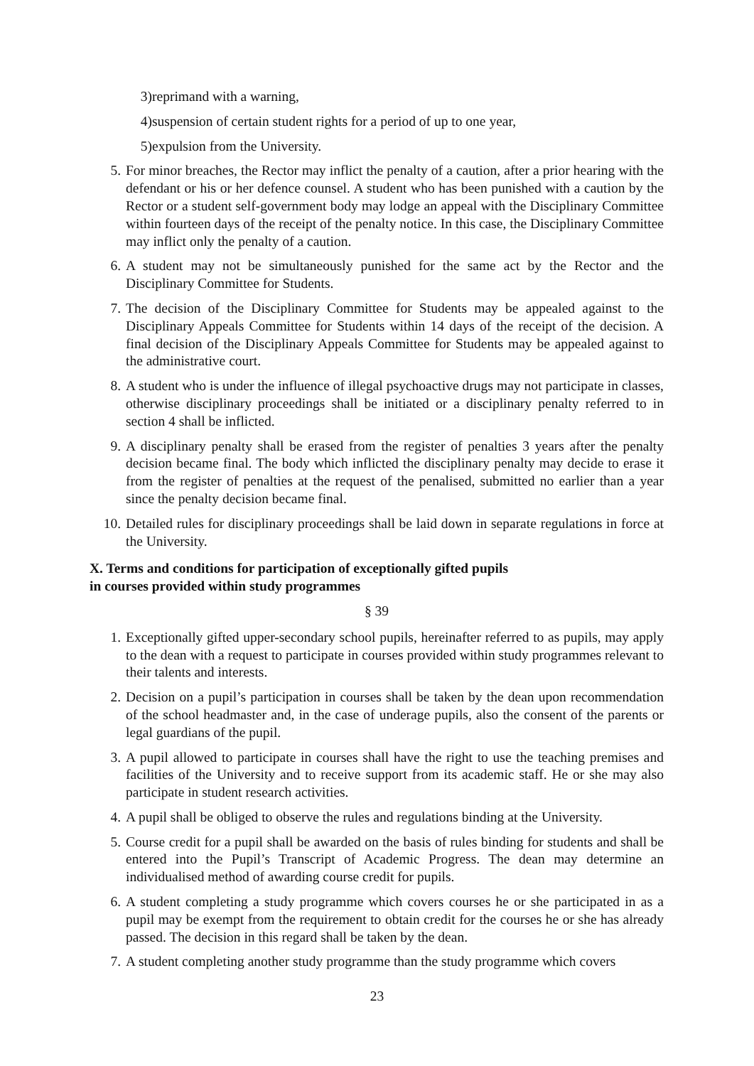3) reprimand with a warning,
4) suspension of certain student rights for a period of up to one year,
5) expulsion from the University.
5. For minor breaches, the Rector may inflict the penalty of a caution, after a prior hearing with the defendant or his or her defence counsel. A student who has been punished with a caution by the Rector or a student self-government body may lodge an appeal with the Disciplinary Committee within fourteen days of the receipt of the penalty notice. In this case, the Disciplinary Committee may inflict only the penalty of a caution.
6. A student may not be simultaneously punished for the same act by the Rector and the Disciplinary Committee for Students.
7. The decision of the Disciplinary Committee for Students may be appealed against to the Disciplinary Appeals Committee for Students within 14 days of the receipt of the decision. A final decision of the Disciplinary Appeals Committee for Students may be appealed against to the administrative court.
8. A student who is under the influence of illegal psychoactive drugs may not participate in classes, otherwise disciplinary proceedings shall be initiated or a disciplinary penalty referred to in section 4 shall be inflicted.
9. A disciplinary penalty shall be erased from the register of penalties 3 years after the penalty decision became final. The body which inflicted the disciplinary penalty may decide to erase it from the register of penalties at the request of the penalised, submitted no earlier than a year since the penalty decision became final.
10. Detailed rules for disciplinary proceedings shall be laid down in separate regulations in force at the University.
X. Terms and conditions for participation of exceptionally gifted pupils
in courses provided within study programmes
§ 39
1. Exceptionally gifted upper-secondary school pupils, hereinafter referred to as pupils, may apply to the dean with a request to participate in courses provided within study programmes relevant to their talents and interests.
2. Decision on a pupil’s participation in courses shall be taken by the dean upon recommendation of the school headmaster and, in the case of underage pupils, also the consent of the parents or legal guardians of the pupil.
3. A pupil allowed to participate in courses shall have the right to use the teaching premises and facilities of the University and to receive support from its academic staff. He or she may also participate in student research activities.
4. A pupil shall be obliged to observe the rules and regulations binding at the University.
5. Course credit for a pupil shall be awarded on the basis of rules binding for students and shall be entered into the Pupil’s Transcript of Academic Progress. The dean may determine an individualised method of awarding course credit for pupils.
6. A student completing a study programme which covers courses he or she participated in as a pupil may be exempt from the requirement to obtain credit for the courses he or she has already passed. The decision in this regard shall be taken by the dean.
7. A student completing another study programme than the study programme which covers
23